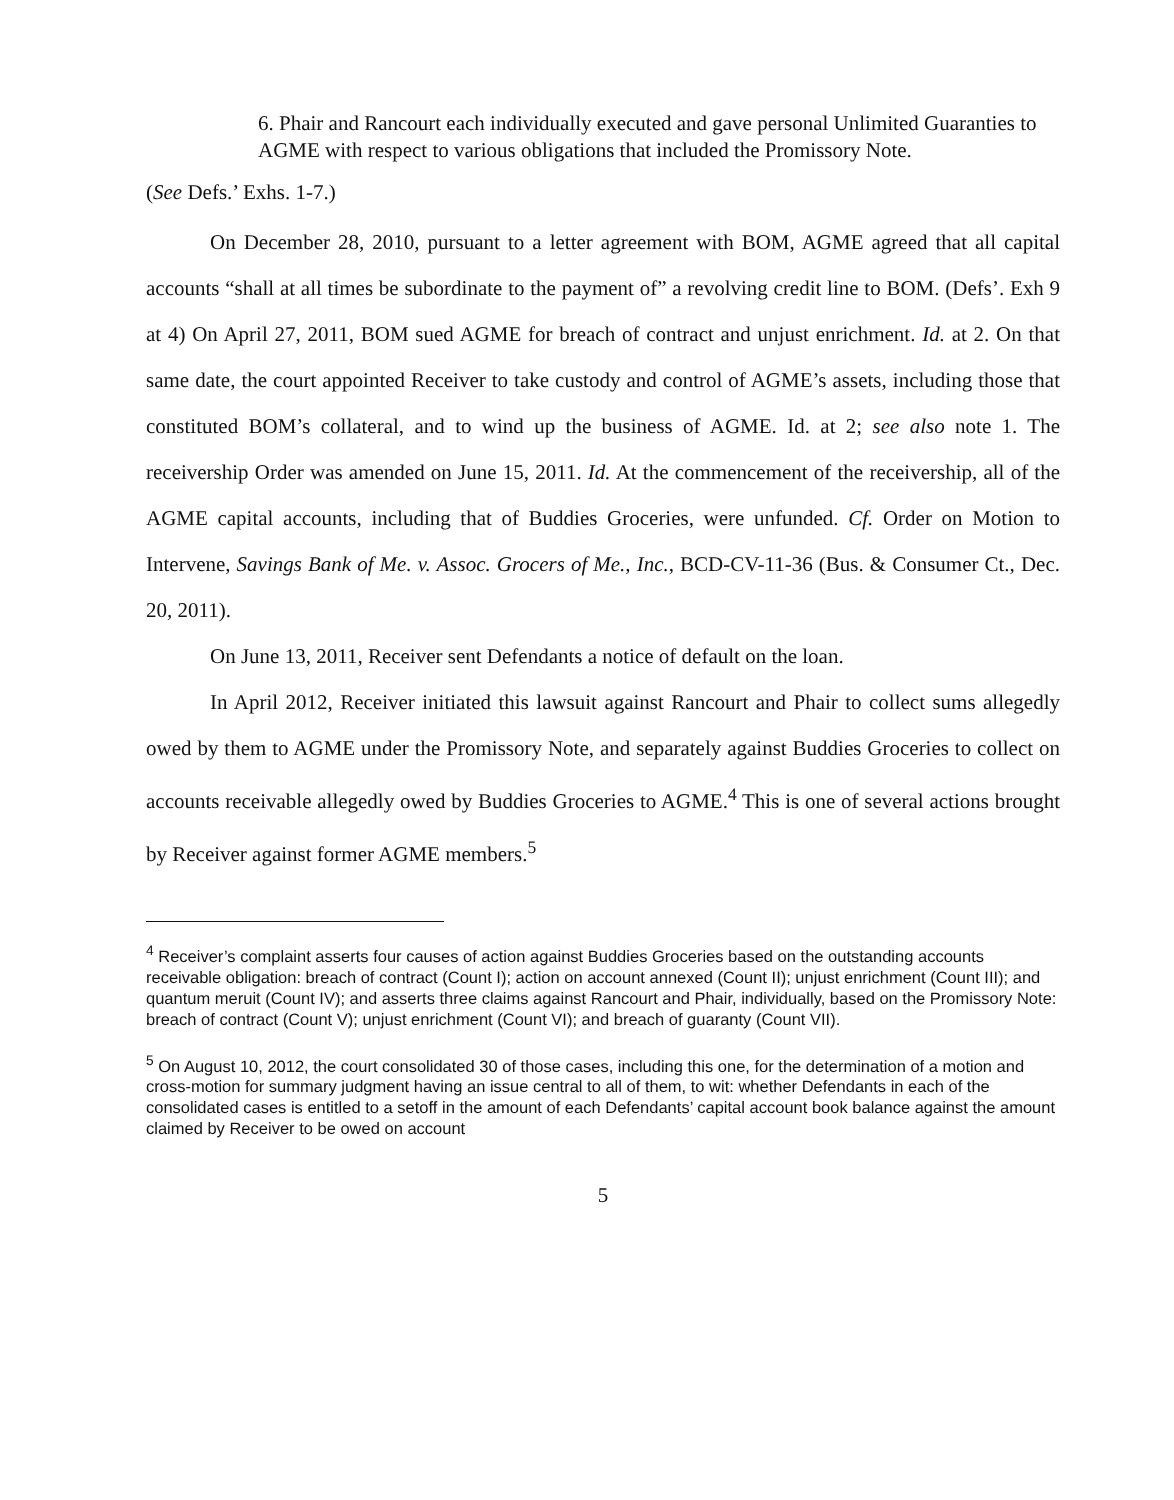6. Phair and Rancourt each individually executed and gave personal Unlimited Guaranties to AGME with respect to various obligations that included the Promissory Note.
(See Defs.’ Exhs. 1-7.)
On December 28, 2010, pursuant to a letter agreement with BOM, AGME agreed that all capital accounts “shall at all times be subordinate to the payment of” a revolving credit line to BOM. (Defs’. Exh 9 at 4) On April 27, 2011, BOM sued AGME for breach of contract and unjust enrichment. Id. at 2. On that same date, the court appointed Receiver to take custody and control of AGME’s assets, including those that constituted BOM’s collateral, and to wind up the business of AGME. Id. at 2; see also note 1. The receivership Order was amended on June 15, 2011. Id. At the commencement of the receivership, all of the AGME capital accounts, including that of Buddies Groceries, were unfunded. Cf. Order on Motion to Intervene, Savings Bank of Me. v. Assoc. Grocers of Me., Inc., BCD-CV-11-36 (Bus. & Consumer Ct., Dec. 20, 2011).
On June 13, 2011, Receiver sent Defendants a notice of default on the loan.
In April 2012, Receiver initiated this lawsuit against Rancourt and Phair to collect sums allegedly owed by them to AGME under the Promissory Note, and separately against Buddies Groceries to collect on accounts receivable allegedly owed by Buddies Groceries to AGME.<sup>4</sup> This is one of several actions brought by Receiver against former AGME members.<sup>5</sup>
<sup>4</sup> Receiver’s complaint asserts four causes of action against Buddies Groceries based on the outstanding accounts receivable obligation: breach of contract (Count I); action on account annexed (Count II); unjust enrichment (Count III); and quantum meruit (Count IV); and asserts three claims against Rancourt and Phair, individually, based on the Promissory Note: breach of contract (Count V); unjust enrichment (Count VI); and breach of guaranty (Count VII).
<sup>5</sup> On August 10, 2012, the court consolidated 30 of those cases, including this one, for the determination of a motion and cross-motion for summary judgment having an issue central to all of them, to wit: whether Defendants in each of the consolidated cases is entitled to a setoff in the amount of each Defendants’ capital account book balance against the amount claimed by Receiver to be owed on account
5